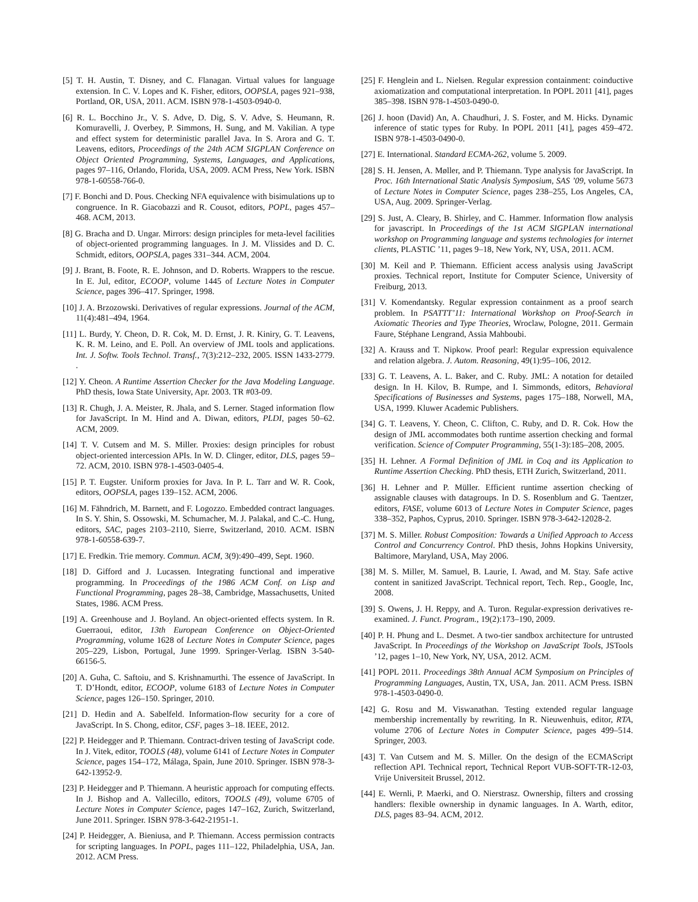[5] T. H. Austin, T. Disney, and C. Flanagan. Virtual values for language extension. In C. V. Lopes and K. Fisher, editors, OOPSLA, pages 921–938, Portland, OR, USA, 2011. ACM. ISBN 978-1-4503-0940-0.
[6] R. L. Bocchino Jr., V. S. Adve, D. Dig, S. V. Adve, S. Heumann, R. Komuravelli, J. Overbey, P. Simmons, H. Sung, and M. Vakilian. A type and effect system for deterministic parallel Java. In S. Arora and G. T. Leavens, editors, Proceedings of the 24th ACM SIGPLAN Conference on Object Oriented Programming, Systems, Languages, and Applications, pages 97–116, Orlando, Florida, USA, 2009. ACM Press, New York. ISBN 978-1-60558-766-0.
[7] F. Bonchi and D. Pous. Checking NFA equivalence with bisimulations up to congruence. In R. Giacobazzi and R. Cousot, editors, POPL, pages 457–468. ACM, 2013.
[8] G. Bracha and D. Ungar. Mirrors: design principles for meta-level facilities of object-oriented programming languages. In J. M. Vlissides and D. C. Schmidt, editors, OOPSLA, pages 331–344. ACM, 2004.
[9] J. Brant, B. Foote, R. E. Johnson, and D. Roberts. Wrappers to the rescue. In E. Jul, editor, ECOOP, volume 1445 of Lecture Notes in Computer Science, pages 396–417. Springer, 1998.
[10] J. A. Brzozowski. Derivatives of regular expressions. Journal of the ACM, 11(4):481–494, 1964.
[11] L. Burdy, Y. Cheon, D. R. Cok, M. D. Ernst, J. R. Kiniry, G. T. Leavens, K. R. M. Leino, and E. Poll. An overview of JML tools and applications. Int. J. Softw. Tools Technol. Transf., 7(3):212–232, 2005. ISSN 1433-2779. .
[12] Y. Cheon. A Runtime Assertion Checker for the Java Modeling Language. PhD thesis, Iowa State University, Apr. 2003. TR #03-09.
[13] R. Chugh, J. A. Meister, R. Jhala, and S. Lerner. Staged information flow for JavaScript. In M. Hind and A. Diwan, editors, PLDI, pages 50–62. ACM, 2009.
[14] T. V. Cutsem and M. S. Miller. Proxies: design principles for robust object-oriented intercession APIs. In W. D. Clinger, editor, DLS, pages 59–72. ACM, 2010. ISBN 978-1-4503-0405-4.
[15] P. T. Eugster. Uniform proxies for Java. In P. L. Tarr and W. R. Cook, editors, OOPSLA, pages 139–152. ACM, 2006.
[16] M. Fähndrich, M. Barnett, and F. Logozzo. Embedded contract languages. In S. Y. Shin, S. Ossowski, M. Schumacher, M. J. Palakal, and C.-C. Hung, editors, SAC, pages 2103–2110, Sierre, Switzerland, 2010. ACM. ISBN 978-1-60558-639-7.
[17] E. Fredkin. Trie memory. Commun. ACM, 3(9):490–499, Sept. 1960.
[18] D. Gifford and J. Lucassen. Integrating functional and imperative programming. In Proceedings of the 1986 ACM Conf. on Lisp and Functional Programming, pages 28–38, Cambridge, Massachusetts, United States, 1986. ACM Press.
[19] A. Greenhouse and J. Boyland. An object-oriented effects system. In R. Guerraoui, editor, 13th European Conference on Object-Oriented Programming, volume 1628 of Lecture Notes in Computer Science, pages 205–229, Lisbon, Portugal, June 1999. Springer-Verlag. ISBN 3-540-66156-5.
[20] A. Guha, C. Saftoiu, and S. Krishnamurthi. The essence of JavaScript. In T. D’Hondt, editor, ECOOP, volume 6183 of Lecture Notes in Computer Science, pages 126–150. Springer, 2010.
[21] D. Hedin and A. Sabelfeld. Information-flow security for a core of JavaScript. In S. Chong, editor, CSF, pages 3–18. IEEE, 2012.
[22] P. Heidegger and P. Thiemann. Contract-driven testing of JavaScript code. In J. Vitek, editor, TOOLS (48), volume 6141 of Lecture Notes in Computer Science, pages 154–172, Málaga, Spain, June 2010. Springer. ISBN 978-3-642-13952-9.
[23] P. Heidegger and P. Thiemann. A heuristic approach for computing effects. In J. Bishop and A. Vallecillo, editors, TOOLS (49), volume 6705 of Lecture Notes in Computer Science, pages 147–162, Zurich, Switzerland, June 2011. Springer. ISBN 978-3-642-21951-1.
[24] P. Heidegger, A. Bieniusa, and P. Thiemann. Access permission contracts for scripting languages. In POPL, pages 111–122, Philadelphia, USA, Jan. 2012. ACM Press.
[25] F. Henglein and L. Nielsen. Regular expression containment: coinductive axiomatization and computational interpretation. In POPL 2011 [41], pages 385–398. ISBN 978-1-4503-0490-0.
[26] J. hoon (David) An, A. Chaudhuri, J. S. Foster, and M. Hicks. Dynamic inference of static types for Ruby. In POPL 2011 [41], pages 459–472. ISBN 978-1-4503-0490-0.
[27] E. International. Standard ECMA-262, volume 5. 2009.
[28] S. H. Jensen, A. Møller, and P. Thiemann. Type analysis for JavaScript. In Proc. 16th International Static Analysis Symposium, SAS ’09, volume 5673 of Lecture Notes in Computer Science, pages 238–255, Los Angeles, CA, USA, Aug. 2009. Springer-Verlag.
[29] S. Just, A. Cleary, B. Shirley, and C. Hammer. Information flow analysis for javascript. In Proceedings of the 1st ACM SIGPLAN international workshop on Programming language and systems technologies for internet clients, PLASTIC ’11, pages 9–18, New York, NY, USA, 2011. ACM.
[30] M. Keil and P. Thiemann. Efficient access analysis using JavaScript proxies. Technical report, Institute for Computer Science, University of Freiburg, 2013.
[31] V. Komendantsky. Regular expression containment as a proof search problem. In PSATTT’11: International Workshop on Proof-Search in Axiomatic Theories and Type Theories, Wroclaw, Pologne, 2011. Germain Faure, Stéphane Lengrand, Assia Mahboubi.
[32] A. Krauss and T. Nipkow. Proof pearl: Regular expression equivalence and relation algebra. J. Autom. Reasoning, 49(1):95–106, 2012.
[33] G. T. Leavens, A. L. Baker, and C. Ruby. JML: A notation for detailed design. In H. Kilov, B. Rumpe, and I. Simmonds, editors, Behavioral Specifications of Businesses and Systems, pages 175–188, Norwell, MA, USA, 1999. Kluwer Academic Publishers.
[34] G. T. Leavens, Y. Cheon, C. Clifton, C. Ruby, and D. R. Cok. How the design of JML accommodates both runtime assertion checking and formal verification. Science of Computer Programming, 55(1-3):185–208, 2005.
[35] H. Lehner. A Formal Definition of JML in Coq and its Application to Runtime Assertion Checking. PhD thesis, ETH Zurich, Switzerland, 2011.
[36] H. Lehner and P. Müller. Efficient runtime assertion checking of assignable clauses with datagroups. In D. S. Rosenblum and G. Taentzer, editors, FASE, volume 6013 of Lecture Notes in Computer Science, pages 338–352, Paphos, Cyprus, 2010. Springer. ISBN 978-3-642-12028-2.
[37] M. S. Miller. Robust Composition: Towards a Unified Approach to Access Control and Concurrency Control. PhD thesis, Johns Hopkins University, Baltimore, Maryland, USA, May 2006.
[38] M. S. Miller, M. Samuel, B. Laurie, I. Awad, and M. Stay. Safe active content in sanitized JavaScript. Technical report, Tech. Rep., Google, Inc, 2008.
[39] S. Owens, J. H. Reppy, and A. Turon. Regular-expression derivatives re-examined. J. Funct. Program., 19(2):173–190, 2009.
[40] P. H. Phung and L. Desmet. A two-tier sandbox architecture for untrusted JavaScript. In Proceedings of the Workshop on JavaScript Tools, JSTools ’12, pages 1–10, New York, NY, USA, 2012. ACM.
[41] POPL 2011. Proceedings 38th Annual ACM Symposium on Principles of Programming Languages, Austin, TX, USA, Jan. 2011. ACM Press. ISBN 978-1-4503-0490-0.
[42] G. Rosu and M. Viswanathan. Testing extended regular language membership incrementally by rewriting. In R. Nieuwenhuis, editor, RTA, volume 2706 of Lecture Notes in Computer Science, pages 499–514. Springer, 2003.
[43] T. Van Cutsem and M. S. Miller. On the design of the ECMAScript reflection API. Technical report, Technical Report VUB-SOFT-TR-12-03, Vrije Universiteit Brussel, 2012.
[44] E. Wernli, P. Maerki, and O. Nierstrasz. Ownership, filters and crossing handlers: flexible ownership in dynamic languages. In A. Warth, editor, DLS, pages 83–94. ACM, 2012.